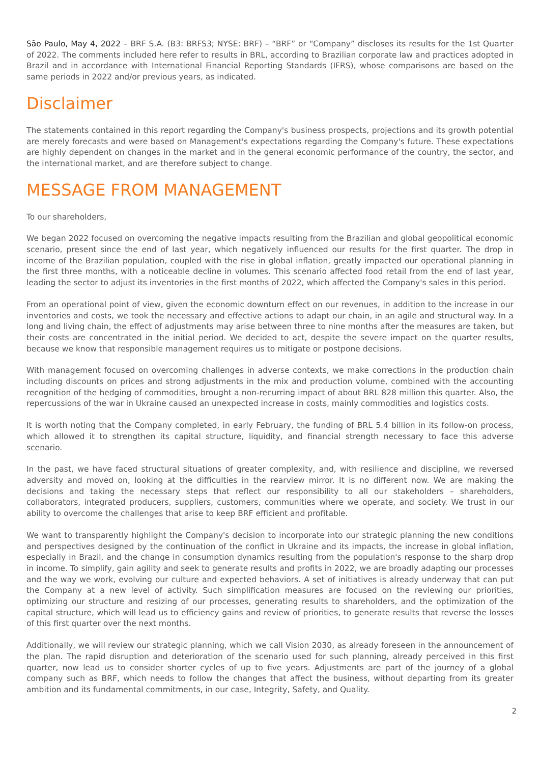São Paulo, May 4, 2022 – BRF S.A. (B3: BRFS3; NYSE: BRF) – “BRF” or “Company” discloses its results for the 1st Quarter of 2022. The comments included here refer to results in BRL, according to Brazilian corporate law and practices adopted in Brazil and in accordance with International Financial Reporting Standards (IFRS), whose comparisons are based on the same periods in 2022 and/or previous years, as indicated.
Disclaimer
The statements contained in this report regarding the Company's business prospects, projections and its growth potential are merely forecasts and were based on Management's expectations regarding the Company's future. These expectations are highly dependent on changes in the market and in the general economic performance of the country, the sector, and the international market, and are therefore subject to change.
MESSAGE FROM MANAGEMENT
To our shareholders,
We began 2022 focused on overcoming the negative impacts resulting from the Brazilian and global geopolitical economic scenario, present since the end of last year, which negatively influenced our results for the first quarter. The drop in income of the Brazilian population, coupled with the rise in global inflation, greatly impacted our operational planning in the first three months, with a noticeable decline in volumes. This scenario affected food retail from the end of last year, leading the sector to adjust its inventories in the first months of 2022, which affected the Company's sales in this period.
From an operational point of view, given the economic downturn effect on our revenues, in addition to the increase in our inventories and costs, we took the necessary and effective actions to adapt our chain, in an agile and structural way. In a long and living chain, the effect of adjustments may arise between three to nine months after the measures are taken, but their costs are concentrated in the initial period. We decided to act, despite the severe impact on the quarter results, because we know that responsible management requires us to mitigate or postpone decisions.
With management focused on overcoming challenges in adverse contexts, we make corrections in the production chain including discounts on prices and strong adjustments in the mix and production volume, combined with the accounting recognition of the hedging of commodities, brought a non-recurring impact of about BRL 828 million this quarter. Also, the repercussions of the war in Ukraine caused an unexpected increase in costs, mainly commodities and logistics costs.
It is worth noting that the Company completed, in early February, the funding of BRL 5.4 billion in its follow-on process, which allowed it to strengthen its capital structure, liquidity, and financial strength necessary to face this adverse scenario.
In the past, we have faced structural situations of greater complexity, and, with resilience and discipline, we reversed adversity and moved on, looking at the difficulties in the rearview mirror. It is no different now. We are making the decisions and taking the necessary steps that reflect our responsibility to all our stakeholders – shareholders, collaborators, integrated producers, suppliers, customers, communities where we operate, and society. We trust in our ability to overcome the challenges that arise to keep BRF efficient and profitable.
We want to transparently highlight the Company's decision to incorporate into our strategic planning the new conditions and perspectives designed by the continuation of the conflict in Ukraine and its impacts, the increase in global inflation, especially in Brazil, and the change in consumption dynamics resulting from the population's response to the sharp drop in income. To simplify, gain agility and seek to generate results and profits in 2022, we are broadly adapting our processes and the way we work, evolving our culture and expected behaviors. A set of initiatives is already underway that can put the Company at a new level of activity. Such simplification measures are focused on the reviewing our priorities, optimizing our structure and resizing of our processes, generating results to shareholders, and the optimization of the capital structure, which will lead us to efficiency gains and review of priorities, to generate results that reverse the losses of this first quarter over the next months.
Additionally, we will review our strategic planning, which we call Vision 2030, as already foreseen in the announcement of the plan. The rapid disruption and deterioration of the scenario used for such planning, already perceived in this first quarter, now lead us to consider shorter cycles of up to five years. Adjustments are part of the journey of a global company such as BRF, which needs to follow the changes that affect the business, without departing from its greater ambition and its fundamental commitments, in our case, Integrity, Safety, and Quality.
2